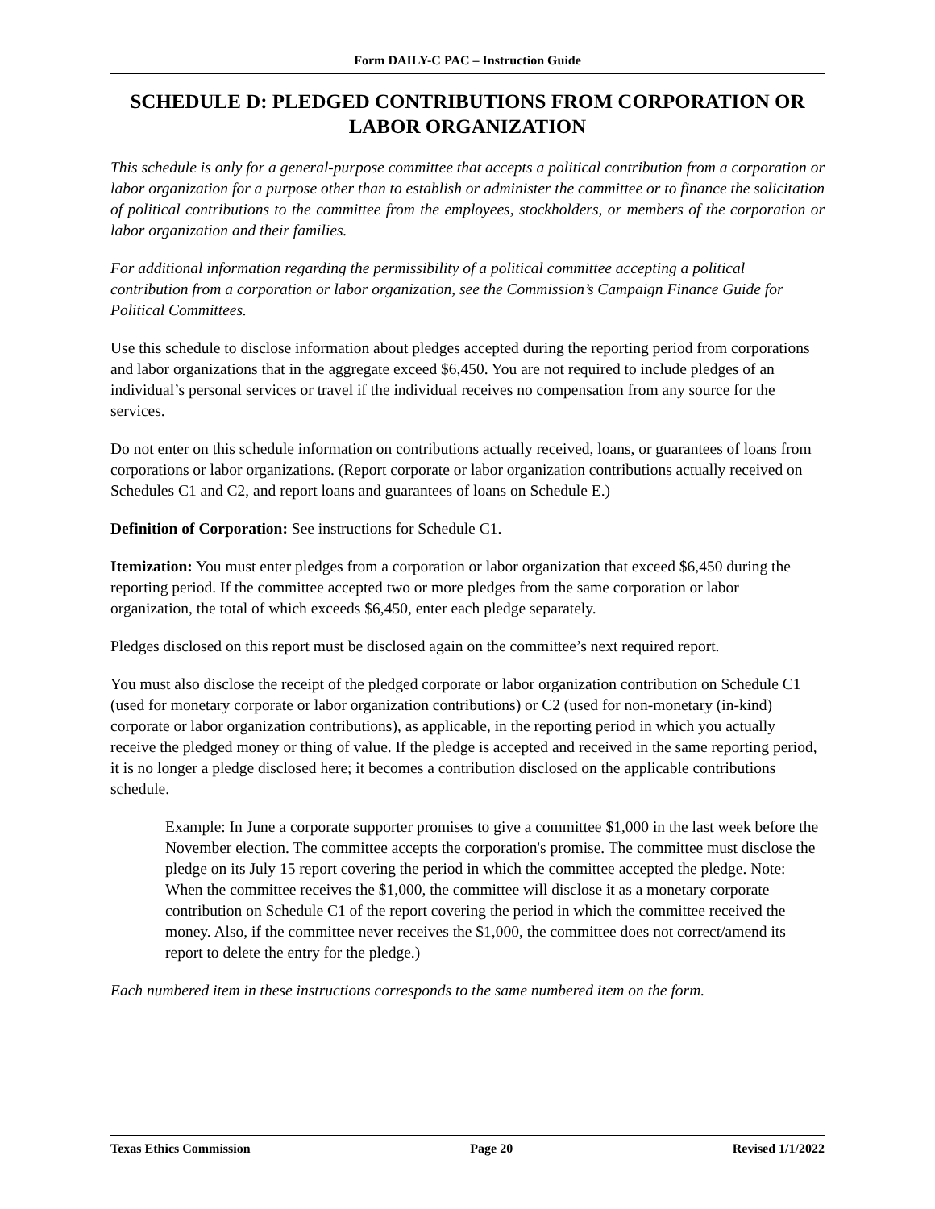Form DAILY-C PAC – Instruction Guide
SCHEDULE D: PLEDGED CONTRIBUTIONS FROM CORPORATION OR LABOR ORGANIZATION
This schedule is only for a general-purpose committee that accepts a political contribution from a corporation or labor organization for a purpose other than to establish or administer the committee or to finance the solicitation of political contributions to the committee from the employees, stockholders, or members of the corporation or labor organization and their families.
For additional information regarding the permissibility of a political committee accepting a political contribution from a corporation or labor organization, see the Commission’s Campaign Finance Guide for Political Committees.
Use this schedule to disclose information about pledges accepted during the reporting period from corporations and labor organizations that in the aggregate exceed $6,450. You are not required to include pledges of an individual’s personal services or travel if the individual receives no compensation from any source for the services.
Do not enter on this schedule information on contributions actually received, loans, or guarantees of loans from corporations or labor organizations. (Report corporate or labor organization contributions actually received on Schedules C1 and C2, and report loans and guarantees of loans on Schedule E.)
Definition of Corporation: See instructions for Schedule C1.
Itemization: You must enter pledges from a corporation or labor organization that exceed $6,450 during the reporting period. If the committee accepted two or more pledges from the same corporation or labor organization, the total of which exceeds $6,450, enter each pledge separately.
Pledges disclosed on this report must be disclosed again on the committee’s next required report.
You must also disclose the receipt of the pledged corporate or labor organization contribution on Schedule C1 (used for monetary corporate or labor organization contributions) or C2 (used for non-monetary (in-kind) corporate or labor organization contributions), as applicable, in the reporting period in which you actually receive the pledged money or thing of value. If the pledge is accepted and received in the same reporting period, it is no longer a pledge disclosed here; it becomes a contribution disclosed on the applicable contributions schedule.
Example: In June a corporate supporter promises to give a committee $1,000 in the last week before the November election. The committee accepts the corporation's promise. The committee must disclose the pledge on its July 15 report covering the period in which the committee accepted the pledge. Note: When the committee receives the $1,000, the committee will disclose it as a monetary corporate contribution on Schedule C1 of the report covering the period in which the committee received the money. Also, if the committee never receives the $1,000, the committee does not correct/amend its report to delete the entry for the pledge.)
Each numbered item in these instructions corresponds to the same numbered item on the form.
Texas Ethics Commission Page 20 Revised 1/1/2022